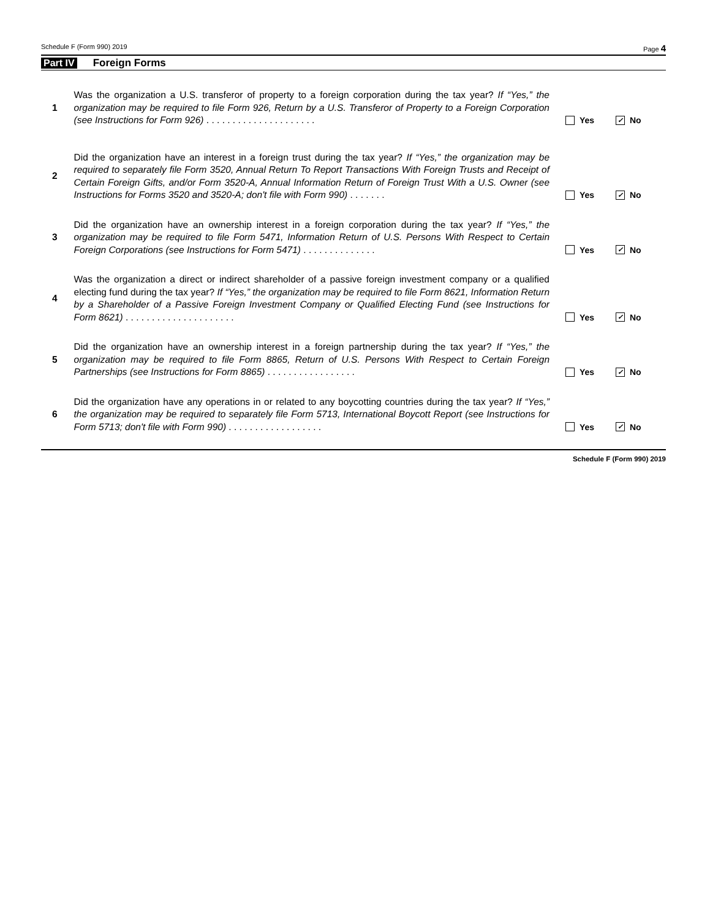Schedule F (Form 990) 2019 Page 4
Part IV Foreign Forms
1
Was the organization a U.S. transferor of property to a foreign corporation during the tax year? If “Yes,” the organization may be required to file Form 926, Return by a U.S. Transferor of Property to a Foreign Corporation (see Instructions for Form 926) . . . . . . . . . . . . . . . . . . . . .
Yes ✓ No
2
Did the organization have an interest in a foreign trust during the tax year? If “Yes,” the organization may be required to separately file Form 3520, Annual Return To Report Transactions With Foreign Trusts and Receipt of Certain Foreign Gifts, and/or Form 3520-A, Annual Information Return of Foreign Trust With a U.S. Owner (see Instructions for Forms 3520 and 3520-A; don't file with Form 990) . . . . . . .
Yes ✓ No
3
Did the organization have an ownership interest in a foreign corporation during the tax year? If “Yes,” the organization may be required to file Form 5471, Information Return of U.S. Persons With Respect to Certain Foreign Corporations (see Instructions for Form 5471) . . . . . . . . . . . . . .
Yes ✓ No
4
Was the organization a direct or indirect shareholder of a passive foreign investment company or a qualified electing fund during the tax year? If “Yes,” the organization may be required to file Form 8621, Information Return by a Shareholder of a Passive Foreign Investment Company or Qualified Electing Fund (see Instructions for Form 8621) . . . . . . . . . . . . . . . . . . . . .
Yes ✓ No
5
Did the organization have an ownership interest in a foreign partnership during the tax year? If “Yes,” the organization may be required to file Form 8865, Return of U.S. Persons With Respect to Certain Foreign Partnerships (see Instructions for Form 8865) . . . . . . . . . . . . . . . . .
Yes ✓ No
6
Did the organization have any operations in or related to any boycotting countries during the tax year? If “Yes,” the organization may be required to separately file Form 5713, International Boycott Report (see Instructions for Form 5713; don't file with Form 990) . . . . . . . . . . . . . . . . . .
Yes ✓ No
Schedule F (Form 990) 2019